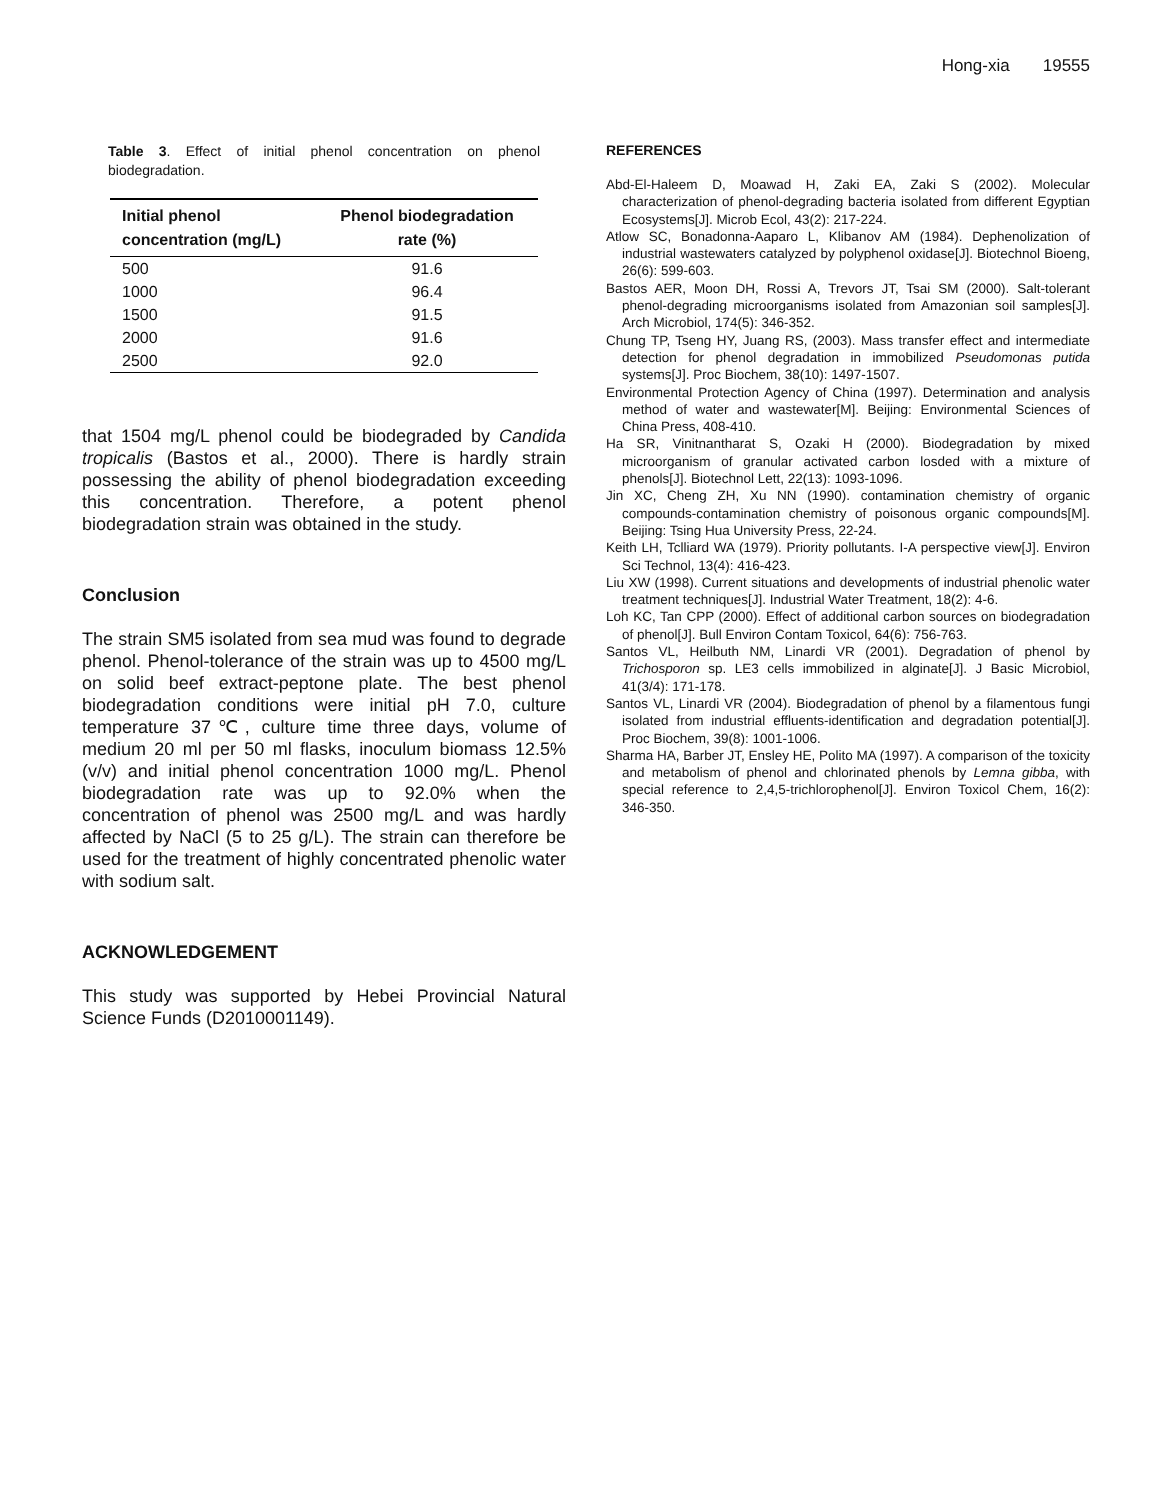Hong-xia 19555
Table 3. Effect of initial phenol concentration on phenol biodegradation.
| Initial phenol concentration (mg/L) | Phenol biodegradation rate (%) |
| --- | --- |
| 500 | 91.6 |
| 1000 | 96.4 |
| 1500 | 91.5 |
| 2000 | 91.6 |
| 2500 | 92.0 |
that 1504 mg/L phenol could be biodegraded by Candida tropicalis (Bastos et al., 2000). There is hardly strain possessing the ability of phenol biodegradation exceeding this concentration. Therefore, a potent phenol biodegradation strain was obtained in the study.
Conclusion
The strain SM5 isolated from sea mud was found to degrade phenol. Phenol-tolerance of the strain was up to 4500 mg/L on solid beef extract-peptone plate. The best phenol biodegradation conditions were initial pH 7.0, culture temperature 37℃, culture time three days, volume of medium 20 ml per 50 ml flasks, inoculum biomass 12.5% (v/v) and initial phenol concentration 1000 mg/L. Phenol biodegradation rate was up to 92.0% when the concentration of phenol was 2500 mg/L and was hardly affected by NaCl (5 to 25 g/L). The strain can therefore be used for the treatment of highly concentrated phenolic water with sodium salt.
ACKNOWLEDGEMENT
This study was supported by Hebei Provincial Natural Science Funds (D2010001149).
REFERENCES
Abd-El-Haleem D, Moawad H, Zaki EA, Zaki S (2002). Molecular characterization of phenol-degrading bacteria isolated from different Egyptian Ecosystems[J]. Microb Ecol, 43(2): 217-224.
Atlow SC, Bonadonna-Aaparo L, Klibanov AM (1984). Dephenolization of industrial wastewaters catalyzed by polyphenol oxidase[J]. Biotechnol Bioeng, 26(6): 599-603.
Bastos AER, Moon DH, Rossi A, Trevors JT, Tsai SM (2000). Salt-tolerant phenol-degrading microorganisms isolated from Amazonian soil samples[J]. Arch Microbiol, 174(5): 346-352.
Chung TP, Tseng HY, Juang RS, (2003). Mass transfer effect and intermediate detection for phenol degradation in immobilized Pseudomonas putida systems[J]. Proc Biochem, 38(10): 1497-1507.
Environmental Protection Agency of China (1997). Determination and analysis method of water and wastewater[M]. Beijing: Environmental Sciences of China Press, 408-410.
Ha SR, Vinitnantharat S, Ozaki H (2000). Biodegradation by mixed microorganism of granular activated carbon losded with a mixture of phenols[J]. Biotechnol Lett, 22(13): 1093-1096.
Jin XC, Cheng ZH, Xu NN (1990). contamination chemistry of organic compounds-contamination chemistry of poisonous organic compounds[M]. Beijing: Tsing Hua University Press, 22-24.
Keith LH, Tclliard WA (1979). Priority pollutants. I-A perspective view[J]. Environ Sci Technol, 13(4): 416-423.
Liu XW (1998). Current situations and developments of industrial phenolic water treatment techniques[J]. Industrial Water Treatment, 18(2): 4-6.
Loh KC, Tan CPP (2000). Effect of additional carbon sources on biodegradation of phenol[J]. Bull Environ Contam Toxicol, 64(6): 756-763.
Santos VL, Heilbuth NM, Linardi VR (2001). Degradation of phenol by Trichosporon sp. LE3 cells immobilized in alginate[J]. J Basic Microbiol, 41(3/4): 171-178.
Santos VL, Linardi VR (2004). Biodegradation of phenol by a filamentous fungi isolated from industrial effluents-identification and degradation potential[J]. Proc Biochem, 39(8): 1001-1006.
Sharma HA, Barber JT, Ensley HE, Polito MA (1997). A comparison of the toxicity and metabolism of phenol and chlorinated phenols by Lemna gibba, with special reference to 2,4,5-trichlorophenol[J]. Environ Toxicol Chem, 16(2): 346-350.